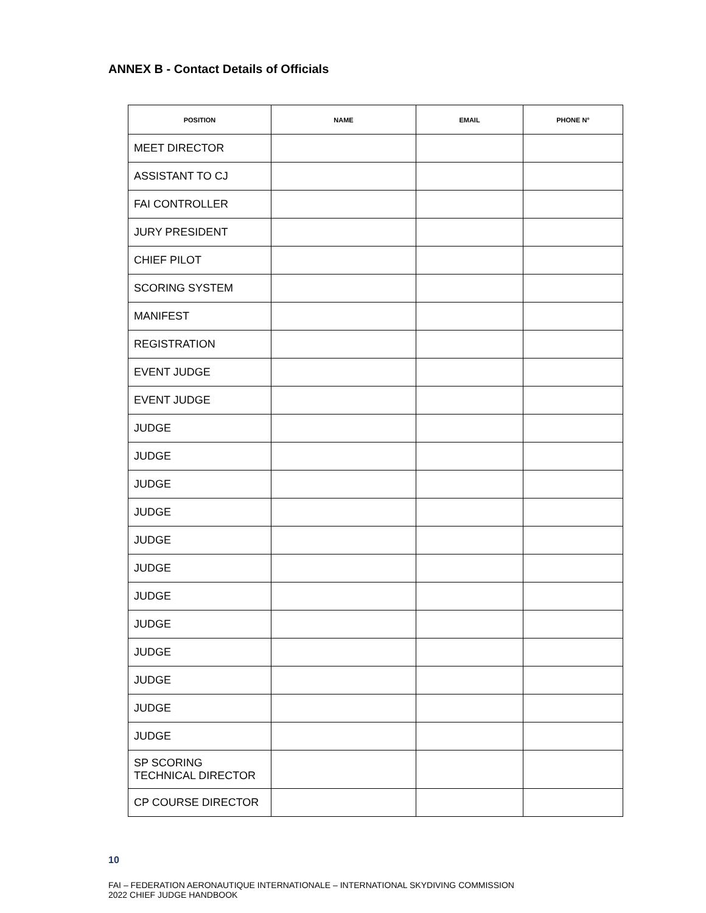ANNEX B - Contact Details of Officials
| POSITION | NAME | EMAIL | PHONE N° |
| --- | --- | --- | --- |
| MEET DIRECTOR | | | |
| ASSISTANT TO CJ | | | |
| FAI CONTROLLER | | | |
| JURY PRESIDENT | | | |
| CHIEF PILOT | | | |
| SCORING SYSTEM | | | |
| MANIFEST | | | |
| REGISTRATION | | | |
| EVENT JUDGE | | | |
| EVENT JUDGE | | | |
| JUDGE | | | |
| JUDGE | | | |
| JUDGE | | | |
| JUDGE | | | |
| JUDGE | | | |
| JUDGE | | | |
| JUDGE | | | |
| JUDGE | | | |
| JUDGE | | | |
| JUDGE | | | |
| JUDGE | | | |
| JUDGE | | | |
| SP SCORING TECHNICAL DIRECTOR | | | |
| CP COURSE DIRECTOR | | | |
10
FAI – FEDERATION AERONAUTIQUE INTERNATIONALE – INTERNATIONAL SKYDIVING COMMISSION
2022 CHIEF JUDGE HANDBOOK